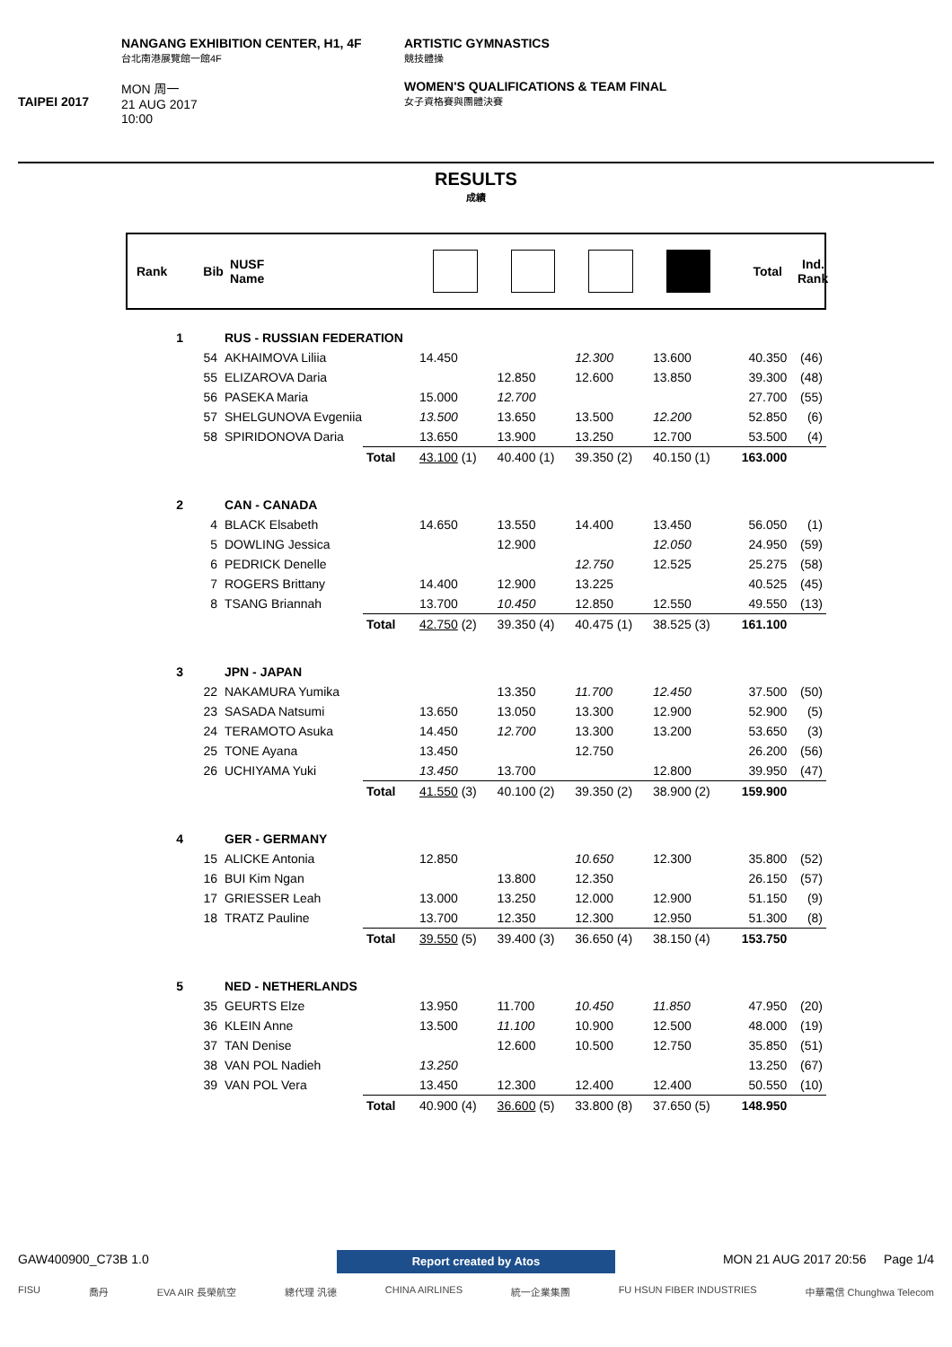TAIPEI 2017
NANGANG EXHIBITION CENTER, H1, 4F
台北南港展覽館一館4F
MON 周一
21 AUG 2017
10:00
ARTISTIC GYMNASTICS
競技體操
WOMEN'S QUALIFICATIONS & TEAM FINAL
女子資格賽與團體決賽
RESULTS
成績
Rank Bib NUSF
Name Total Ind.
Rank
| 1 | | RUS - RUSSIAN FEDERATION | | | | | | | |
| | 54 | AKHAIMOVA Liliia | | 14.450 | | 12.300 | 13.600 | 40.350 | (46) |
| | 55 | ELIZAROVA Daria | | | 12.850 | 12.600 | 13.850 | 39.300 | (48) |
| | 56 | PASEKA Maria | | 15.000 | 12.700 | | | 27.700 | (55) |
| | 57 | SHELGUNOVA Evgeniia | | 13.500 | 13.650 | 13.500 | 12.200 | 52.850 | (6) |
| | 58 | SPIRIDONOVA Daria | | 13.650 | 13.900 | 13.250 | 12.700 | 53.500 | (4) |
| | | | Total | 43.100 (1) | 40.400 (1) | 39.350 (2) | 40.150 (1) | 163.000 | |
| 2 | | CAN - CANADA | | | | | | | |
| | 4 | BLACK Elsabeth | | 14.650 | 13.550 | 14.400 | 13.450 | 56.050 | (1) |
| | 5 | DOWLING Jessica | | | 12.900 | | 12.050 | 24.950 | (59) |
| | 6 | PEDRICK Denelle | | | | 12.750 | 12.525 | 25.275 | (58) |
| | 7 | ROGERS Brittany | | 14.400 | 12.900 | 13.225 | | 40.525 | (45) |
| | 8 | TSANG Briannah | | 13.700 | 10.450 | 12.850 | 12.550 | 49.550 | (13) |
| | | | Total | 42.750 (2) | 39.350 (4) | 40.475 (1) | 38.525 (3) | 161.100 | |
| 3 | | JPN - JAPAN | | | | | | | |
| | 22 | NAKAMURA Yumika | | | 13.350 | 11.700 | 12.450 | 37.500 | (50) |
| | 23 | SASADA Natsumi | | 13.650 | 13.050 | 13.300 | 12.900 | 52.900 | (5) |
| | 24 | TERAMOTO Asuka | | 14.450 | 12.700 | 13.300 | 13.200 | 53.650 | (3) |
| | 25 | TONE Ayana | | 13.450 | | 12.750 | | 26.200 | (56) |
| | 26 | UCHIYAMA Yuki | | 13.450 | 13.700 | | 12.800 | 39.950 | (47) |
| | | | Total | 41.550 (3) | 40.100 (2) | 39.350 (2) | 38.900 (2) | 159.900 | |
| 4 | | GER - GERMANY | | | | | | | |
| | 15 | ALICKE Antonia | | 12.850 | | 10.650 | 12.300 | 35.800 | (52) |
| | 16 | BUI Kim Ngan | | | 13.800 | 12.350 | | 26.150 | (57) |
| | 17 | GRIESSER Leah | | 13.000 | 13.250 | 12.000 | 12.900 | 51.150 | (9) |
| | 18 | TRATZ Pauline | | 13.700 | 12.350 | 12.300 | 12.950 | 51.300 | (8) |
| | | | Total | 39.550 (5) | 39.400 (3) | 36.650 (4) | 38.150 (4) | 153.750 | |
| 5 | | NED - NETHERLANDS | | | | | | | |
| | 35 | GEURTS Elze | | 13.950 | 11.700 | 10.450 | 11.850 | 47.950 | (20) |
| | 36 | KLEIN Anne | | 13.500 | 11.100 | 10.900 | 12.500 | 48.000 | (19) |
| | 37 | TAN Denise | | | 12.600 | 10.500 | 12.750 | 35.850 | (51) |
| | 38 | VAN POL Nadieh | | 13.250 | | | | 13.250 | (67) |
| | 39 | VAN POL Vera | | 13.450 | 12.300 | 12.400 | 12.400 | 50.550 | (10) |
| | | | Total | 40.900 (4) | 36.600 (5) | 33.800 (8) | 37.650 (5) | 148.950 | |
GAW400900_C73B 1.0 MON 21 AUG 2017 20:56 Page 1/4
Report created by Atos
FISU 喬丹 EVA AIR 長榮航空 總代理 汎德 CHINA AIRLINES 統一企業集團 FU HSUN FIBER INDUSTRIES 中華電信 Chunghwa Telecom